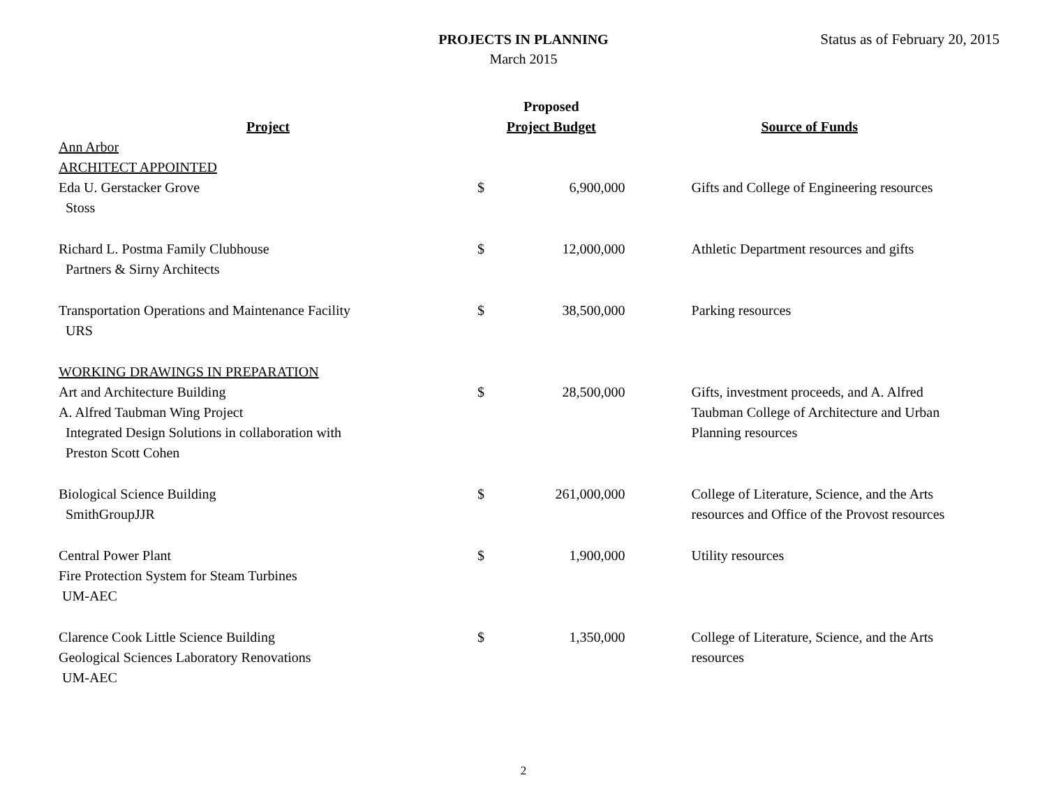PROJECTS IN PLANNING
March 2015
Status as of February 20, 2015
| Project | Proposed Project Budget | | Source of Funds |
| --- | --- | --- | --- |
| Ann Arbor | | | |
| ARCHITECT APPOINTED | | | |
| Eda U. Gerstacker Grove Stoss | $ | 6,900,000 | Gifts and College of Engineering resources |
| Richard L. Postma Family Clubhouse Partners & Sirny Architects | $ | 12,000,000 | Athletic Department resources and gifts |
| Transportation Operations and Maintenance Facility URS | $ | 38,500,000 | Parking resources |
| WORKING DRAWINGS IN PREPARATION | | | |
| Art and Architecture Building A. Alfred Taubman Wing Project Integrated Design Solutions in collaboration with Preston Scott Cohen | $ | 28,500,000 | Gifts, investment proceeds, and A. Alfred Taubman College of Architecture and Urban Planning resources |
| Biological Science Building SmithGroupJJR | $ | 261,000,000 | College of Literature, Science, and the Arts resources and Office of the Provost resources |
| Central Power Plant Fire Protection System for Steam Turbines UM-AEC | $ | 1,900,000 | Utility resources |
| Clarence Cook Little Science Building Geological Sciences Laboratory Renovations UM-AEC | $ | 1,350,000 | College of Literature, Science, and the Arts resources |
2